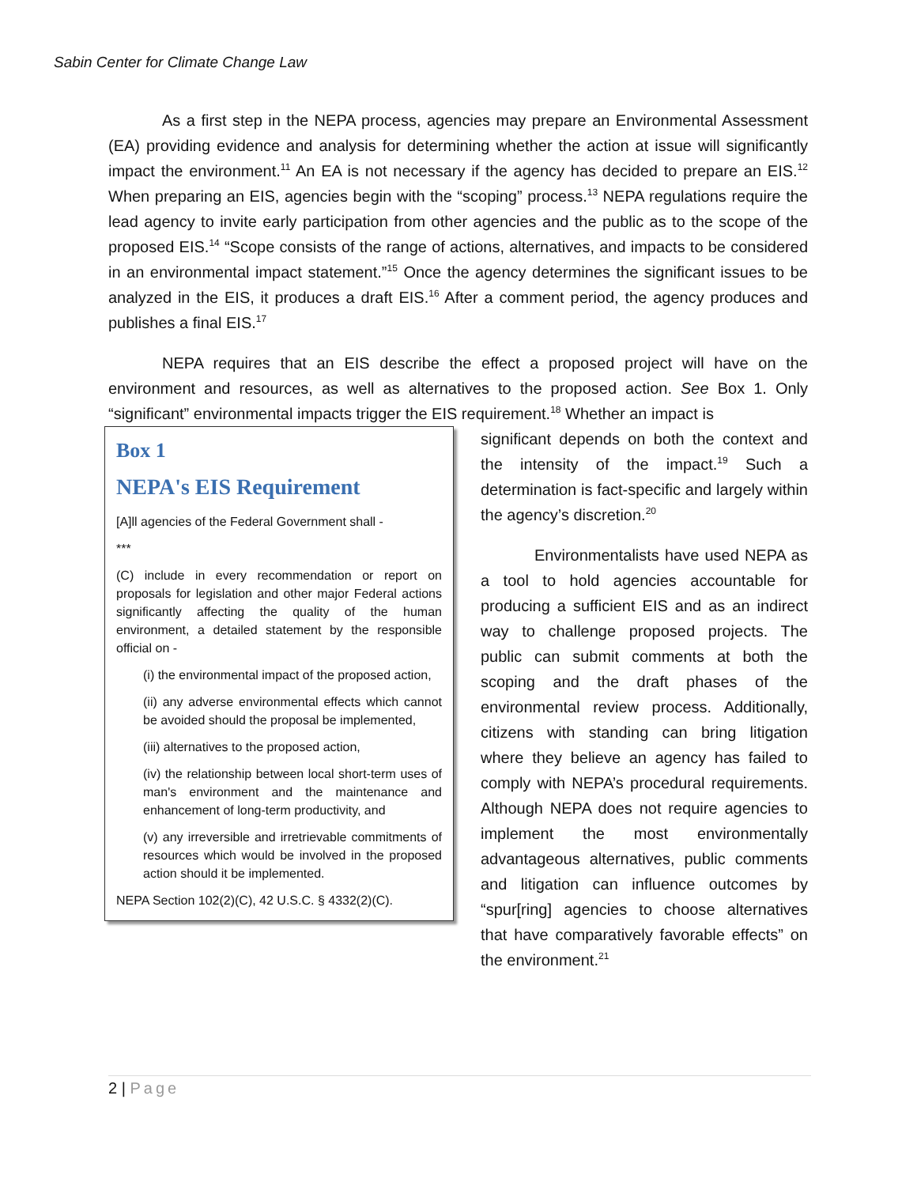Sabin Center for Climate Change Law
As a first step in the NEPA process, agencies may prepare an Environmental Assessment (EA) providing evidence and analysis for determining whether the action at issue will significantly impact the environment.<sup>11</sup> An EA is not necessary if the agency has decided to prepare an EIS.<sup>12</sup> When preparing an EIS, agencies begin with the “scoping” process.<sup>13</sup> NEPA regulations require the lead agency to invite early participation from other agencies and the public as to the scope of the proposed EIS.<sup>14</sup> “Scope consists of the range of actions, alternatives, and impacts to be considered in an environmental impact statement.”<sup>15</sup> Once the agency determines the significant issues to be analyzed in the EIS, it produces a draft EIS.<sup>16</sup> After a comment period, the agency produces and publishes a final EIS.<sup>17</sup>
NEPA requires that an EIS describe the effect a proposed project will have on the environment and resources, as well as alternatives to the proposed action. See Box 1. Only “significant” environmental impacts trigger the EIS requirement.<sup>18</sup> Whether an impact is
Box 1
NEPA's EIS Requirement
[A]ll agencies of the Federal Government shall -
***
(C) include in every recommendation or report on proposals for legislation and other major Federal actions significantly affecting the quality of the human environment, a detailed statement by the responsible official on -
(i) the environmental impact of the proposed action,
(ii) any adverse environmental effects which cannot be avoided should the proposal be implemented,
(iii) alternatives to the proposed action,
(iv) the relationship between local short-term uses of man's environment and the maintenance and enhancement of long-term productivity, and
(v) any irreversible and irretrievable commitments of resources which would be involved in the proposed action should it be implemented.
NEPA Section 102(2)(C), 42 U.S.C. § 4332(2)(C).
significant depends on both the context and the intensity of the impact.<sup>19</sup> Such a determination is fact-specific and largely within the agency’s discretion.<sup>20</sup>
Environmentalists have used NEPA as a tool to hold agencies accountable for producing a sufficient EIS and as an indirect way to challenge proposed projects. The public can submit comments at both the scoping and the draft phases of the environmental review process. Additionally, citizens with standing can bring litigation where they believe an agency has failed to comply with NEPA’s procedural requirements. Although NEPA does not require agencies to implement the most environmentally advantageous alternatives, public comments and litigation can influence outcomes by “spur[ring] agencies to choose alternatives that have comparatively favorable effects” on the environment.<sup>21</sup>
2 | Page